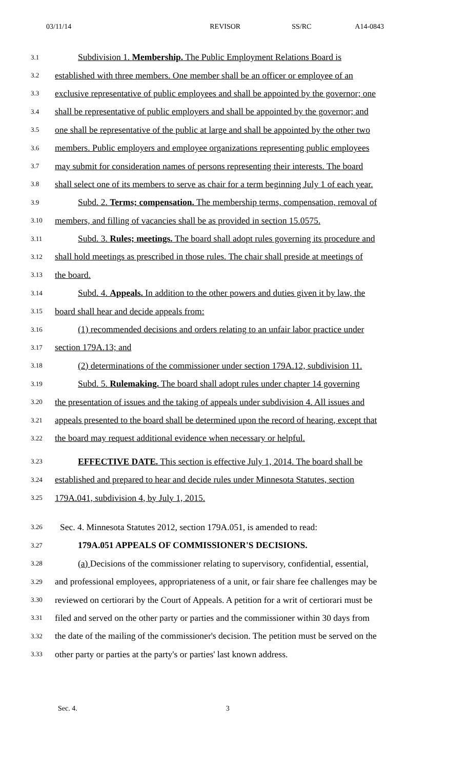03/11/14 REVISOR SS/RC A14-0843
3.1 Subdivision 1. Membership. The Public Employment Relations Board is
3.2 established with three members. One member shall be an officer or employee of an
3.3 exclusive representative of public employees and shall be appointed by the governor; one
3.4 shall be representative of public employers and shall be appointed by the governor; and
3.5 one shall be representative of the public at large and shall be appointed by the other two
3.6 members. Public employers and employee organizations representing public employees
3.7 may submit for consideration names of persons representing their interests. The board
3.8 shall select one of its members to serve as chair for a term beginning July 1 of each year.
3.9 Subd. 2. Terms; compensation. The membership terms, compensation, removal of
3.10 members, and filling of vacancies shall be as provided in section 15.0575.
3.11 Subd. 3. Rules; meetings. The board shall adopt rules governing its procedure and
3.12 shall hold meetings as prescribed in those rules. The chair shall preside at meetings of
3.13 the board.
3.14 Subd. 4. Appeals. In addition to the other powers and duties given it by law, the
3.15 board shall hear and decide appeals from:
3.16 (1) recommended decisions and orders relating to an unfair labor practice under
3.17 section 179A.13; and
3.18 (2) determinations of the commissioner under section 179A.12, subdivision 11.
3.19 Subd. 5. Rulemaking. The board shall adopt rules under chapter 14 governing
3.20 the presentation of issues and the taking of appeals under subdivision 4. All issues and
3.21 appeals presented to the board shall be determined upon the record of hearing, except that
3.22 the board may request additional evidence when necessary or helpful.
3.23 EFFECTIVE DATE. This section is effective July 1, 2014. The board shall be
3.24 established and prepared to hear and decide rules under Minnesota Statutes, section
3.25 179A.041, subdivision 4, by July 1, 2015.
3.26 Sec. 4. Minnesota Statutes 2012, section 179A.051, is amended to read:
3.27 179A.051 APPEALS OF COMMISSIONER'S DECISIONS.
3.28 (a) Decisions of the commissioner relating to supervisory, confidential, essential,
3.29 and professional employees, appropriateness of a unit, or fair share fee challenges may be
3.30 reviewed on certiorari by the Court of Appeals. A petition for a writ of certiorari must be
3.31 filed and served on the other party or parties and the commissioner within 30 days from
3.32 the date of the mailing of the commissioner's decision. The petition must be served on the
3.33 other party or parties at the party's or parties' last known address.
Sec. 4. 3